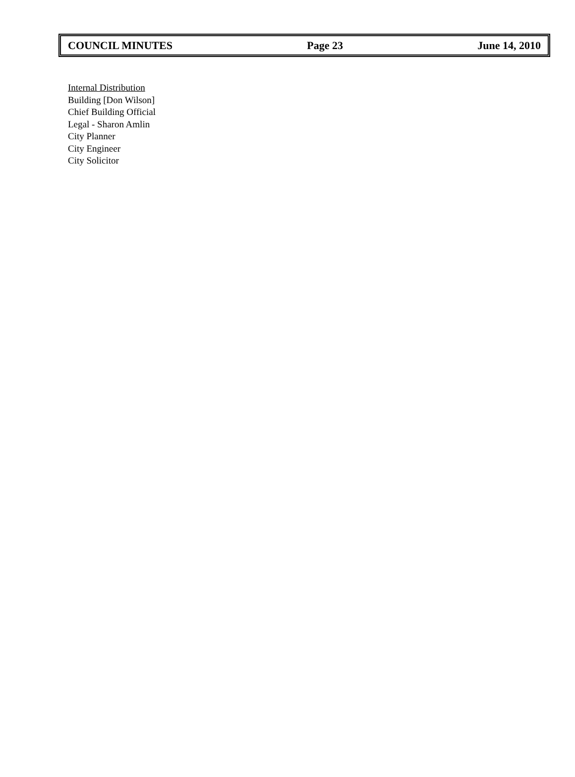COUNCIL MINUTES Page 23 June 14, 2010
Internal Distribution
Building [Don Wilson]
Chief Building Official
Legal - Sharon Amlin
City Planner
City Engineer
City Solicitor